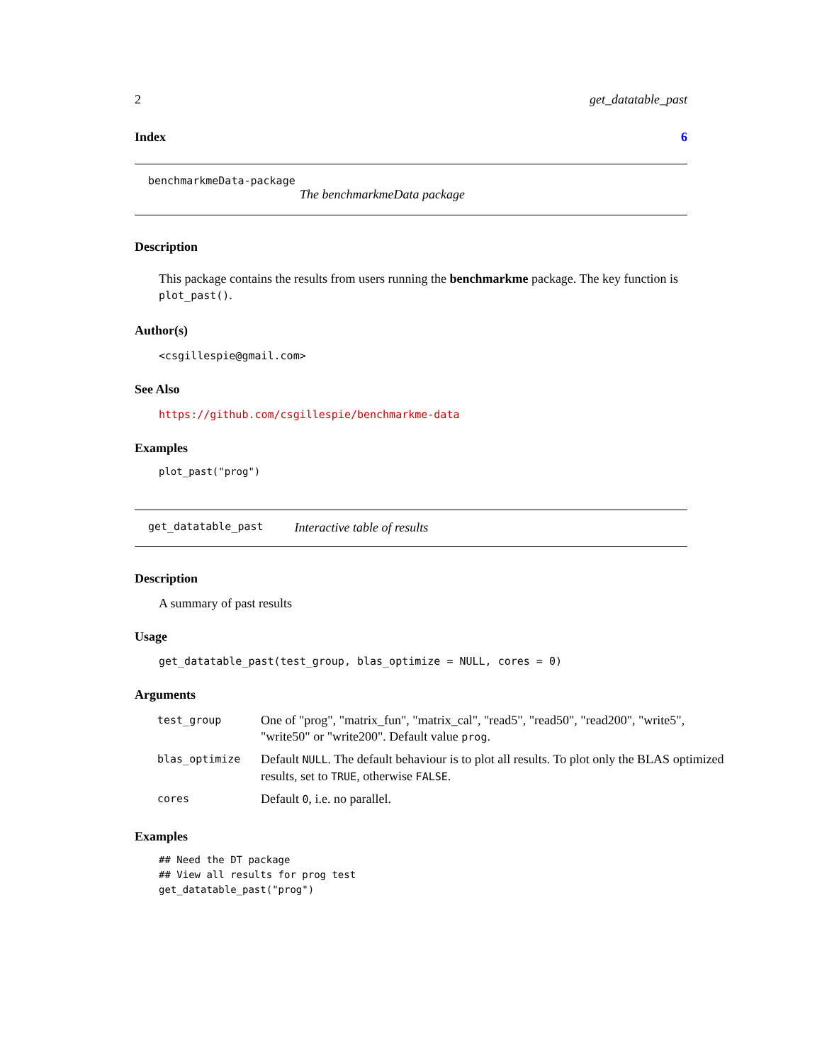2 get_datatable_past
Index 6
benchmarkmeData-package
The benchmarkmeData package
Description
This package contains the results from users running the benchmarkme package. The key function is plot_past().
Author(s)
<csgillespie@gmail.com>
See Also
https://github.com/csgillespie/benchmarkme-data
Examples
plot_past("prog")
get_datatable_past Interactive table of results
Description
A summary of past results
Usage
get_datatable_past(test_group, blas_optimize = NULL, cores = 0)
Arguments
| test_group | One of "prog", "matrix_fun", "matrix_cal", "read5", "read50", "read200", "write5", "write50" or "write200". Default value prog . |
| blas_optimize | Default NULL . The default behaviour is to plot all results. To plot only the BLAS optimized results, set to TRUE , otherwise FALSE . |
| cores | Default 0 , i.e. no parallel. |
Examples
## Need the DT package
## View all results for prog test
get_datatable_past("prog")